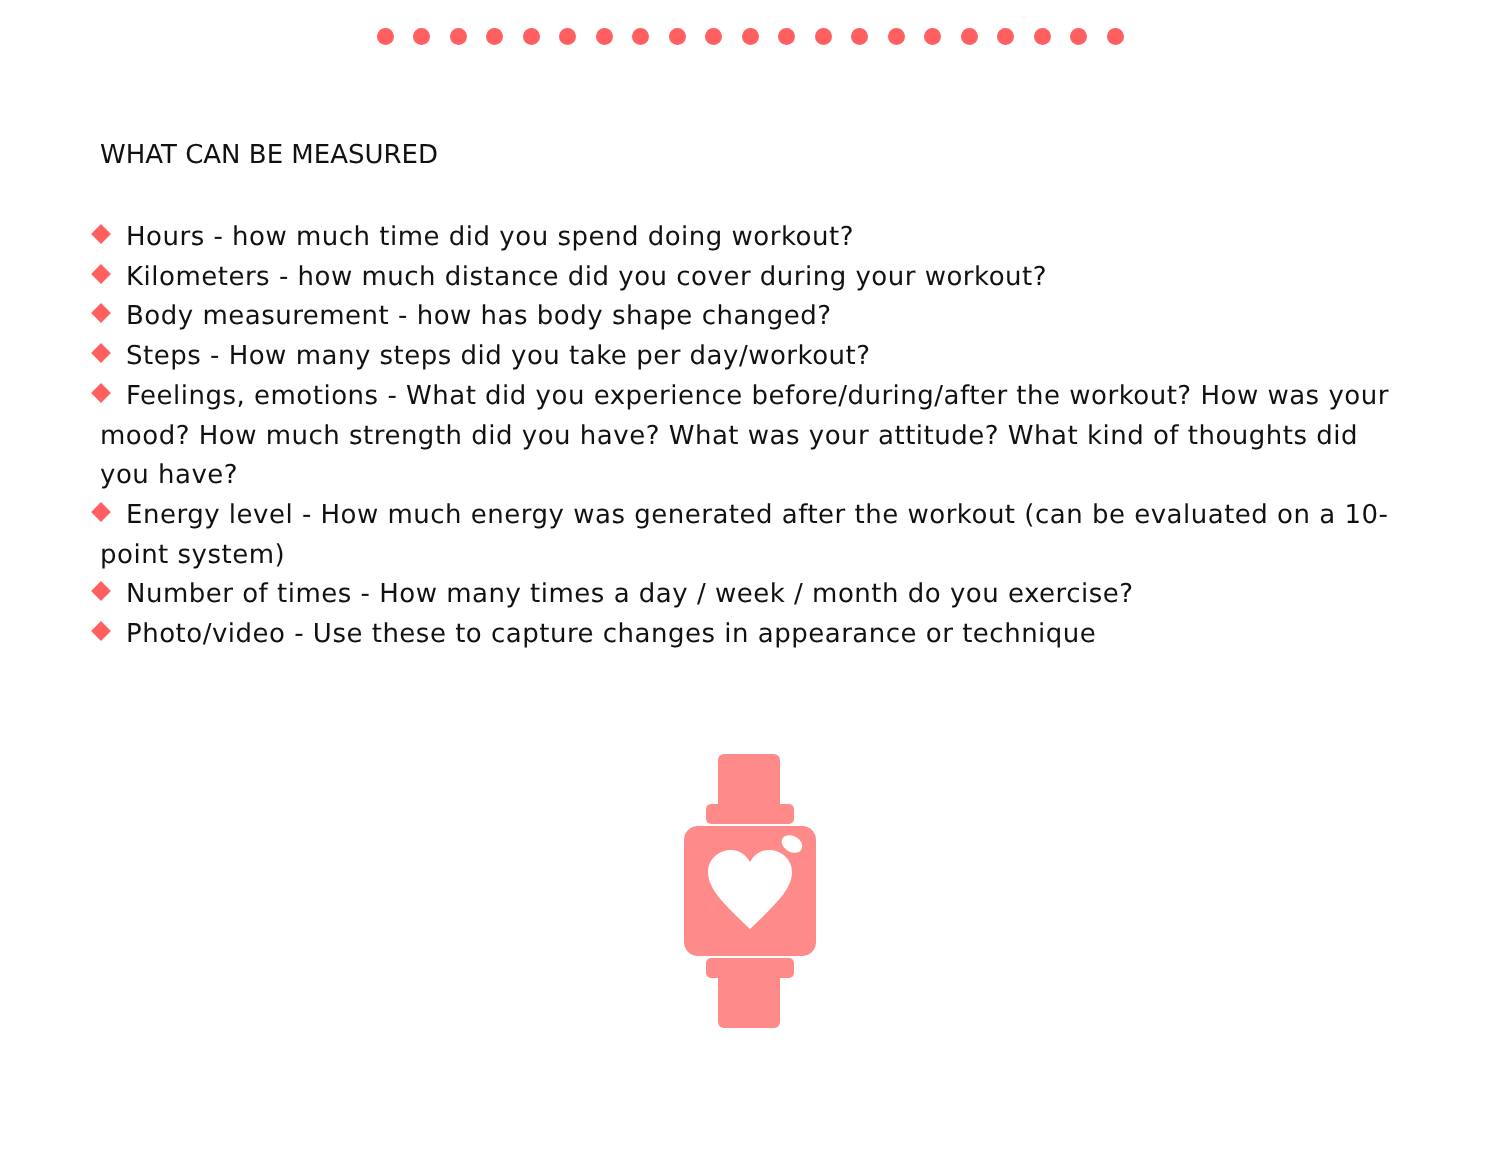WHAT CAN BE MEASURED
Hours - how much time did you spend doing workout?
Kilometers - how much distance did you cover during your workout?
Body measurement - how has body shape changed?
Steps - How many steps did you take per day/workout?
Feelings, emotions - What did you experience before/during/after the workout? How was your mood? How much strength did you have? What was your attitude? What kind of thoughts did you have?
Energy level - How much energy was generated after the workout (can be evaluated on a 10-point system)
Number of times - How many times a day / week / month do you exercise?
Photo/video - Use these to capture changes in appearance or technique